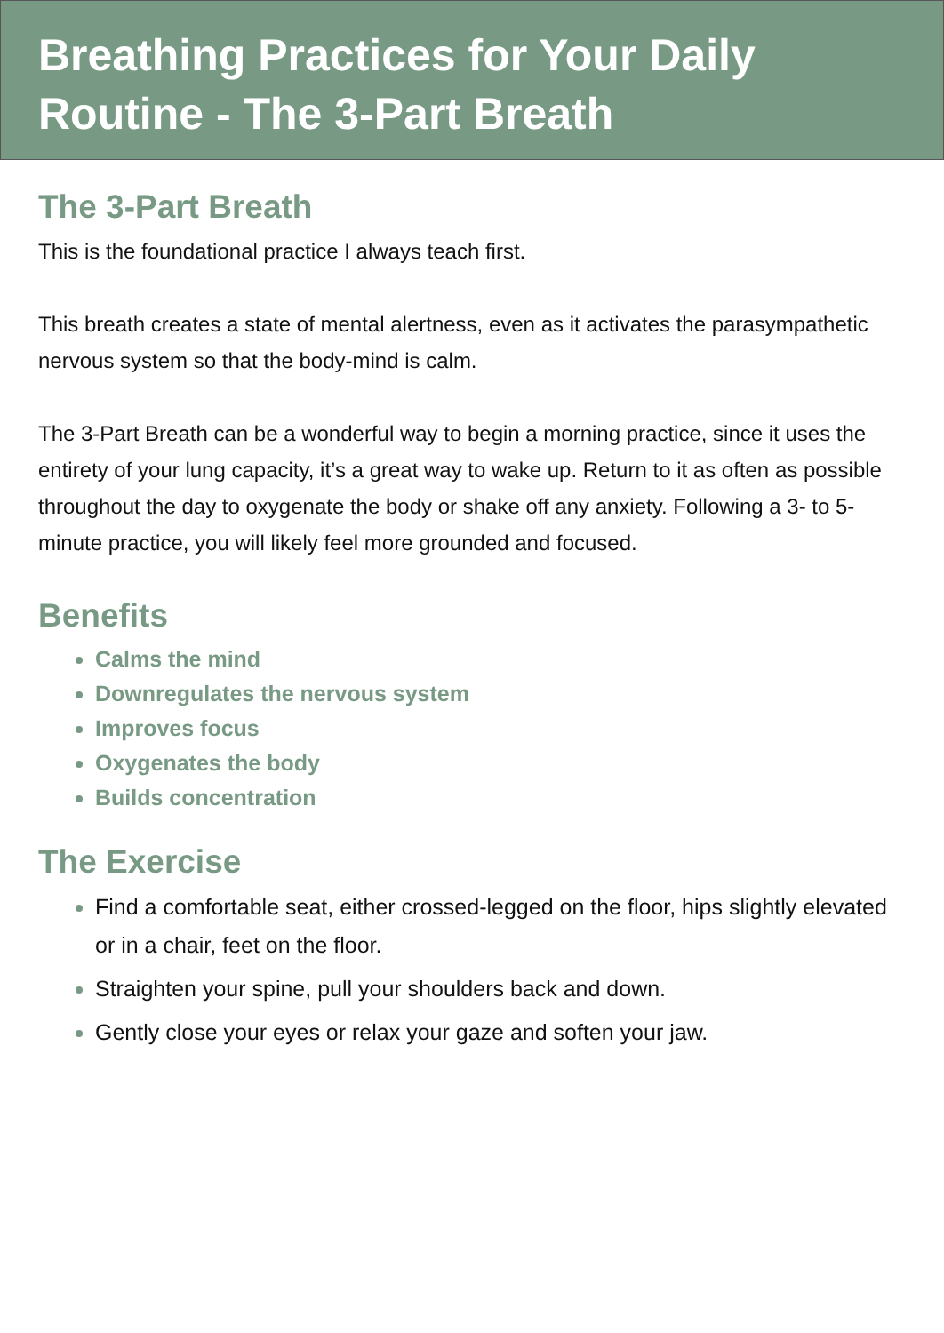Breathing Practices for Your Daily Routine - The 3-Part Breath
The 3-Part Breath
This is the foundational practice I always teach first.
This breath creates a state of mental alertness, even as it activates the parasympathetic nervous system so that the body-mind is calm.
The 3-Part Breath can be a wonderful way to begin a morning practice, since it uses the entirety of your lung capacity, it’s a great way to wake up. Return to it as often as possible throughout the day to oxygenate the body or shake off any anxiety. Following a 3- to 5-minute practice, you will likely feel more grounded and focused.
Benefits
Calms the mind
Downregulates the nervous system
Improves focus
Oxygenates the body
Builds concentration
The Exercise
Find a comfortable seat, either crossed-legged on the floor, hips slightly elevated or in a chair, feet on the floor.
Straighten your spine, pull your shoulders back and down.
Gently close your eyes or relax your gaze and soften your jaw.